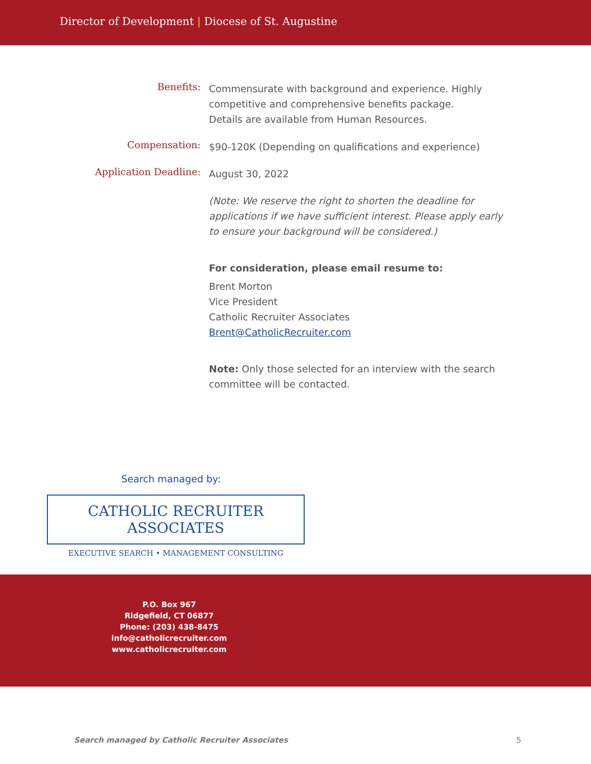Director of Development | Diocese of St. Augustine
Benefits:
Commensurate with background and experience. Highly competitive and comprehensive benefits package.
Details are available from Human Resources.
Compensation:
$90-120K (Depending on qualifications and experience)
Application Deadline:
August 30, 2022
(Note: We reserve the right to shorten the deadline for applications if we have sufficient interest. Please apply early to ensure your background will be considered.)
For consideration, please email resume to:
Brent Morton
Vice President
Catholic Recruiter Associates
Brent@CatholicRecruiter.com
Note: Only those selected for an interview with the search committee will be contacted.
Search managed by:
CATHOLIC RECRUITER ASSOCIATES
EXECUTIVE SEARCH • MANAGEMENT CONSULTING
P.O. Box 967
Ridgefield, CT 06877
Phone: (203) 438-8475
info@catholicrecruiter.com
www.catholicrecruiter.com
Search managed by Catholic Recruiter Associates 5